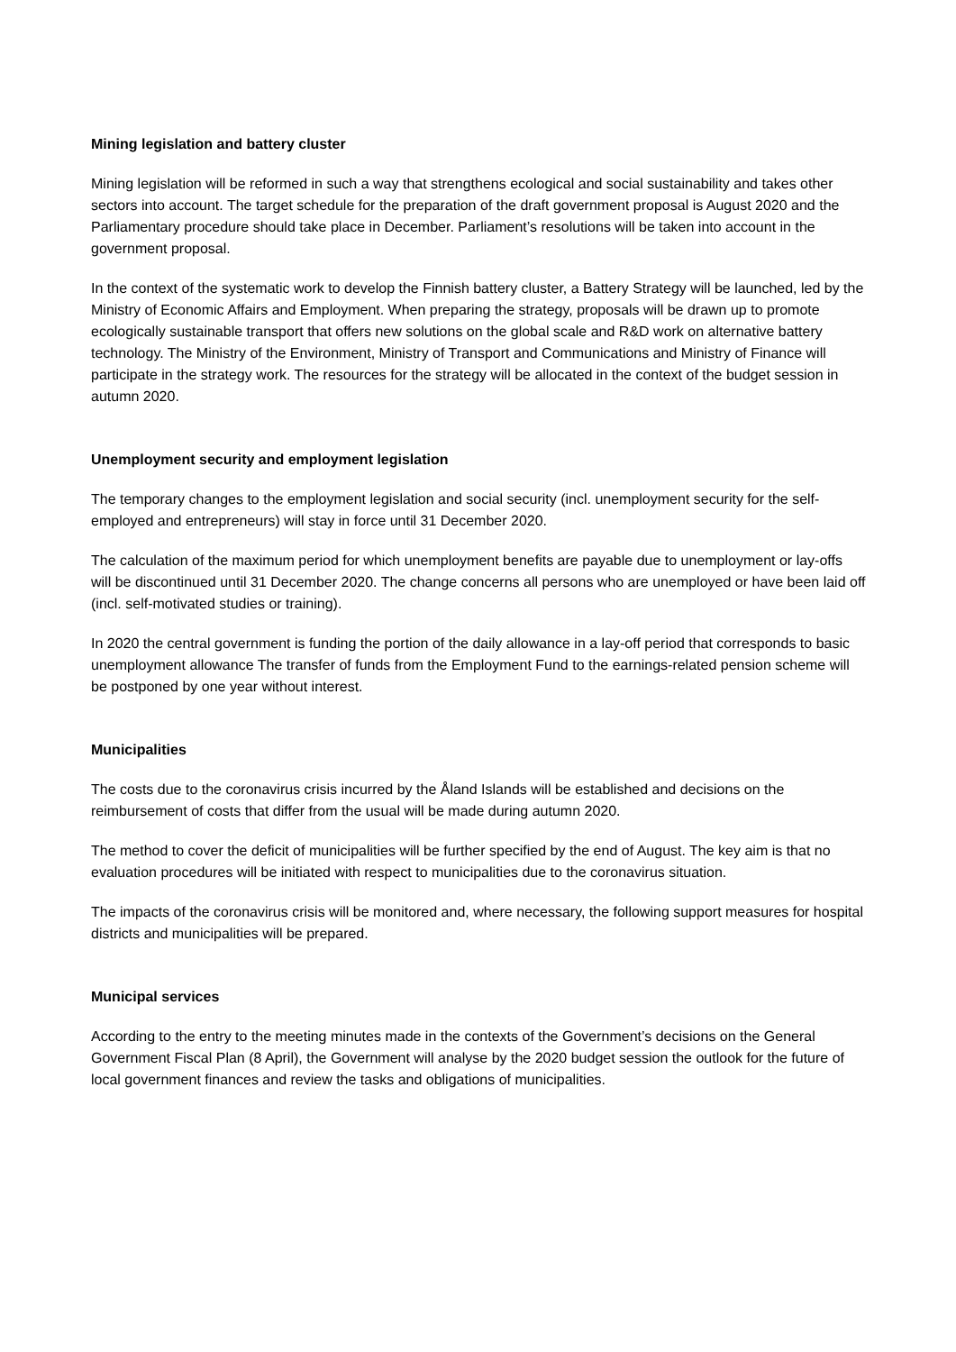Mining legislation and battery cluster
Mining legislation will be reformed in such a way that strengthens ecological and social sustainability and takes other sectors into account. The target schedule for the preparation of the draft government proposal is August 2020 and the Parliamentary procedure should take place in December. Parliament’s resolutions will be taken into account in the government proposal.
In the context of the systematic work to develop the Finnish battery cluster, a Battery Strategy will be launched, led by the Ministry of Economic Affairs and Employment. When preparing the strategy, proposals will be drawn up to promote ecologically sustainable transport that offers new solutions on the global scale and R&D work on alternative battery technology. The Ministry of the Environment, Ministry of Transport and Communications and Ministry of Finance will participate in the strategy work. The resources for the strategy will be allocated in the context of the budget session in autumn 2020.
Unemployment security and employment legislation
The temporary changes to the employment legislation and social security (incl. unemployment security for the self-employed and entrepreneurs) will stay in force until 31 December 2020.
The calculation of the maximum period for which unemployment benefits are payable due to unemployment or lay-offs will be discontinued until 31 December 2020. The change concerns all persons who are unemployed or have been laid off (incl. self-motivated studies or training).
In 2020 the central government is funding the portion of the daily allowance in a lay-off period that corresponds to basic unemployment allowance The transfer of funds from the Employment Fund to the earnings-related pension scheme will be postponed by one year without interest.
Municipalities
The costs due to the coronavirus crisis incurred by the Åland Islands will be established and decisions on the reimbursement of costs that differ from the usual will be made during autumn 2020.
The method to cover the deficit of municipalities will be further specified by the end of August. The key aim is that no evaluation procedures will be initiated with respect to municipalities due to the coronavirus situation.
The impacts of the coronavirus crisis will be monitored and, where necessary, the following support measures for hospital districts and municipalities will be prepared.
Municipal services
According to the entry to the meeting minutes made in the contexts of the Government’s decisions on the General Government Fiscal Plan (8 April), the Government will analyse by the 2020 budget session the outlook for the future of local government finances and review the tasks and obligations of municipalities.